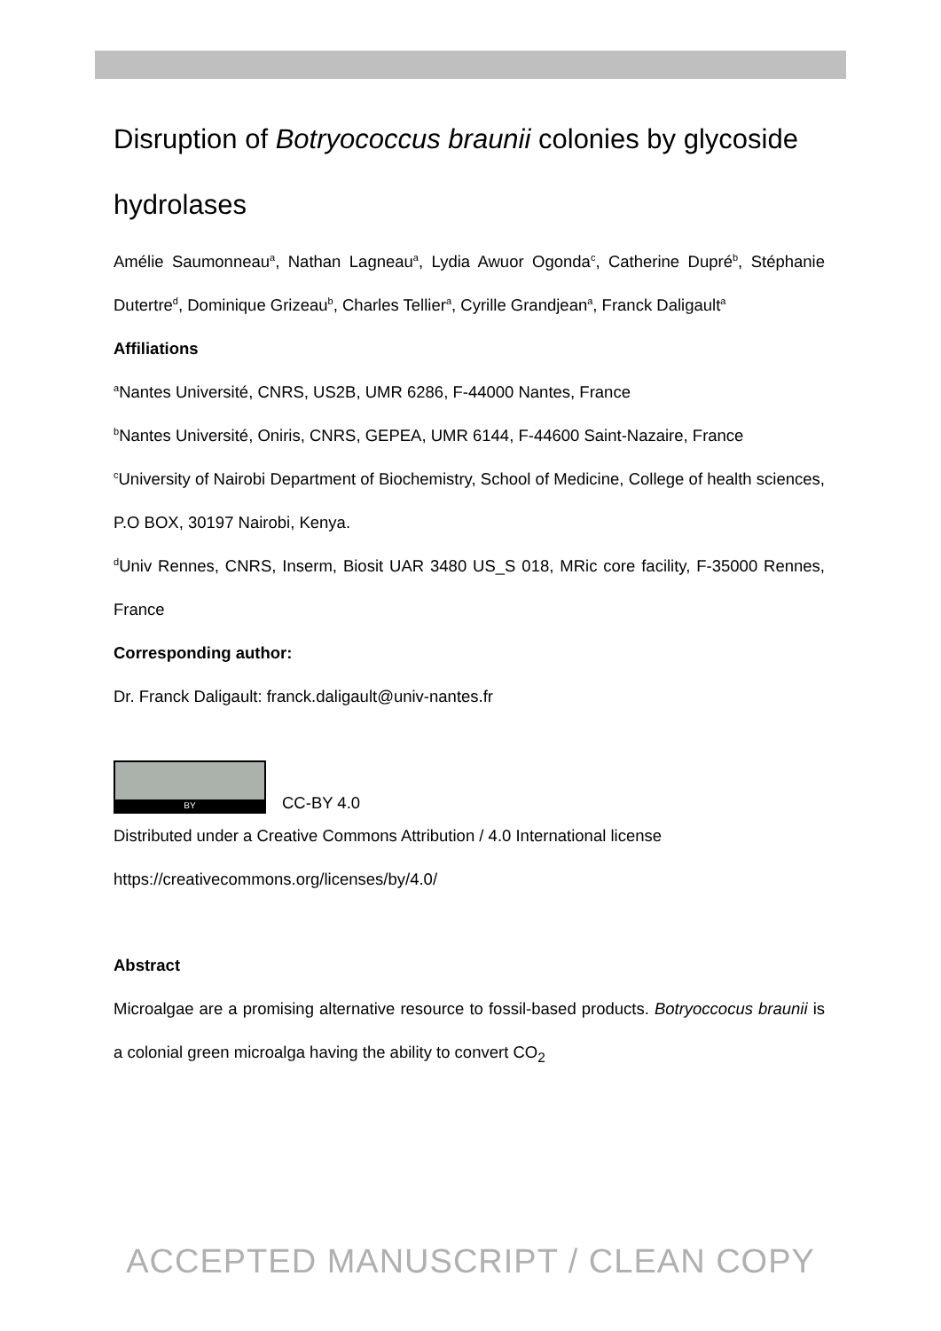Disruption of Botryococcus braunii colonies by glycoside hydrolases
Amélie Saumonneau<sup>a</sup>, Nathan Lagneau<sup>a</sup>, Lydia Awuor Ogonda<sup>c</sup>, Catherine Dupré<sup>b</sup>, Stéphanie Dutertre<sup>d</sup>, Dominique Grizeau<sup>b</sup>, Charles Tellier<sup>a</sup>, Cyrille Grandjean<sup>a</sup>, Franck Daligault<sup>a</sup>
Affiliations
<sup>a</sup> Nantes Université, CNRS, US2B, UMR 6286, F-44000 Nantes, France
<sup>b</sup> Nantes Université, Oniris, CNRS, GEPEA, UMR 6144, F-44600 Saint-Nazaire, France
<sup>c</sup> University of Nairobi Department of Biochemistry, School of Medicine, College of health sciences, P.O BOX, 30197 Nairobi, Kenya.
<sup>d</sup> Univ Rennes, CNRS, Inserm, Biosit UAR 3480 US_S 018, MRic core facility, F-35000 Rennes, France
Corresponding author:
Dr. Franck Daligault: franck.daligault@univ-nantes.fr
BY
CC-BY 4.0
Distributed under a Creative Commons Attribution / 4.0 International license
https://creativecommons.org/licenses/by/4.0/
Abstract
Microalgae are a promising alternative resource to fossil-based products. Botryoccocus braunii is a colonial green microalga having the ability to convert CO<sub>2</sub>
ACCEPTED MANUSCRIPT / CLEAN COPY